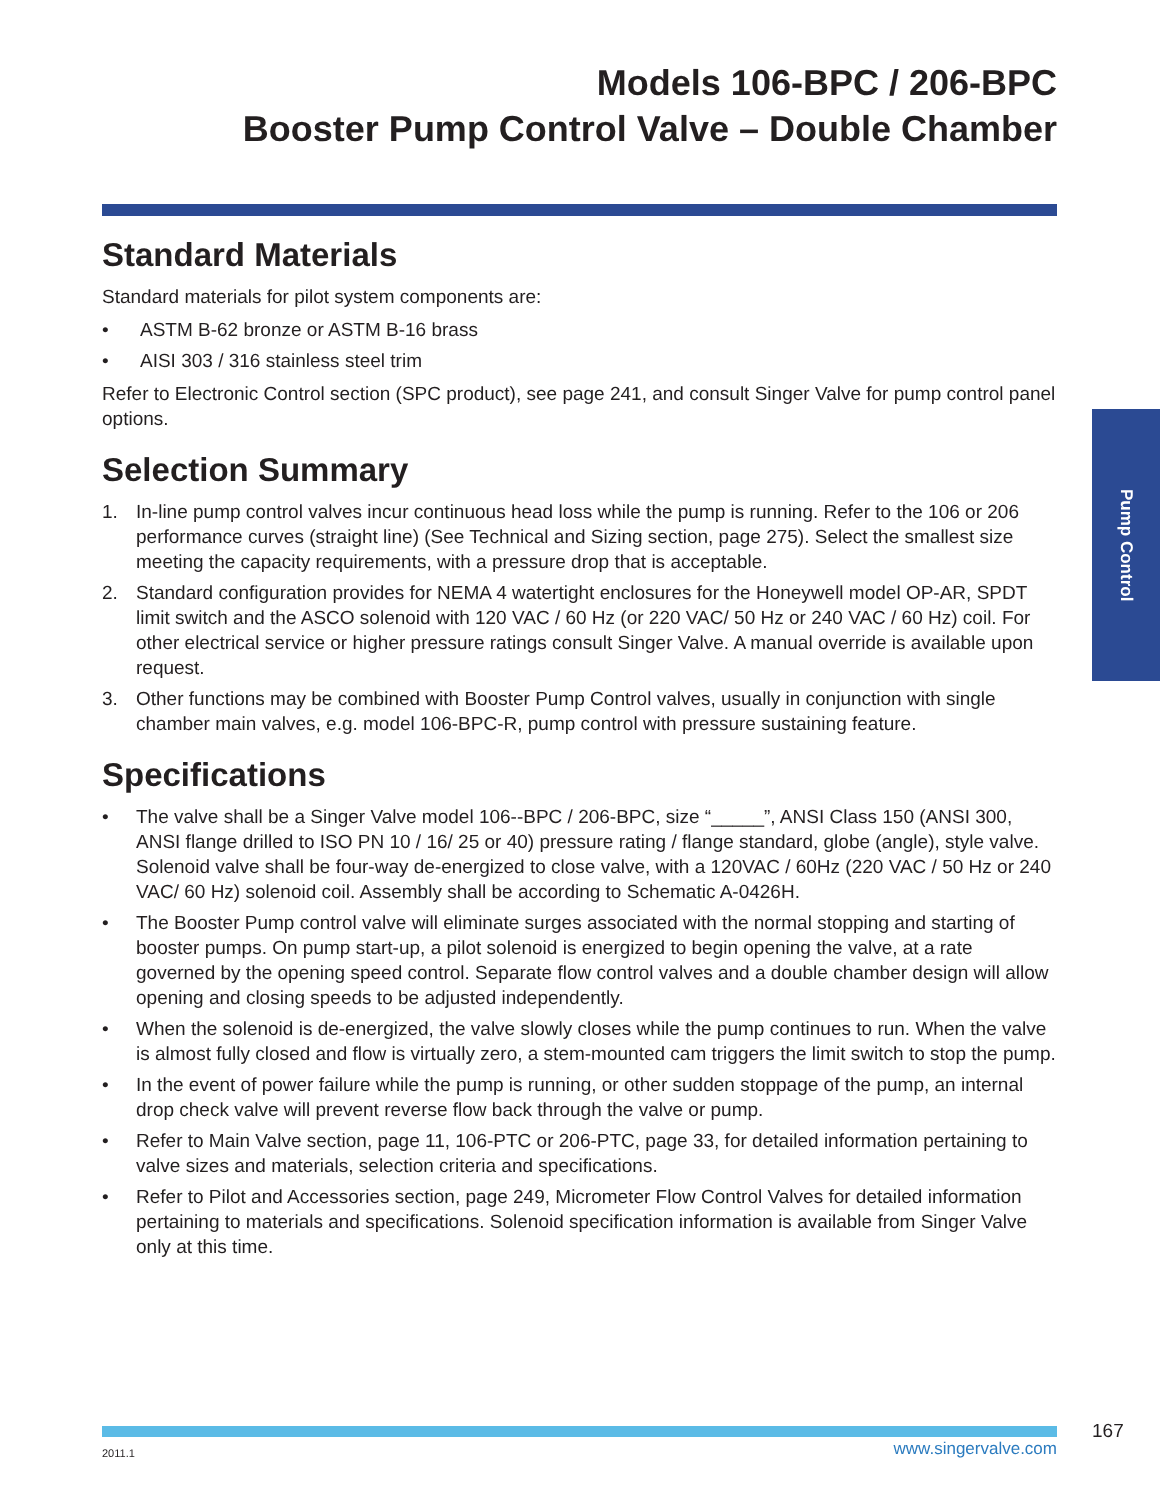Models 106-BPC / 206-BPC
Booster Pump Control Valve – Double Chamber
Standard Materials
Standard materials for pilot system components are:
• ASTM B-62 bronze or ASTM B-16 brass
• AISI 303 / 316 stainless steel trim
Refer to Electronic Control section (SPC product), see page 241, and consult Singer Valve for pump control panel options.
Selection Summary
1. In-line pump control valves incur continuous head loss while the pump is running. Refer to the 106 or 206 performance curves (straight line) (See Technical and Sizing section, page 275). Select the smallest size meeting the capacity requirements, with a pressure drop that is acceptable.
2. Standard configuration provides for NEMA 4 watertight enclosures for the Honeywell model OP-AR, SPDT limit switch and the ASCO solenoid with 120 VAC / 60 Hz (or 220 VAC/ 50 Hz or 240 VAC / 60 Hz) coil. For other electrical service or higher pressure ratings consult Singer Valve. A manual override is available upon request.
3. Other functions may be combined with Booster Pump Control valves, usually in conjunction with single chamber main valves, e.g. model 106-BPC-R, pump control with pressure sustaining feature.
Specifications
• The valve shall be a Singer Valve model 106--BPC / 206-BPC, size “_____”, ANSI Class 150 (ANSI 300, ANSI flange drilled to ISO PN 10 / 16/ 25 or 40) pressure rating / flange standard, globe (angle), style valve. Solenoid valve shall be four-way de-energized to close valve, with a 120VAC / 60Hz (220 VAC / 50 Hz or 240 VAC/ 60 Hz) solenoid coil. Assembly shall be according to Schematic A-0426H.
• The Booster Pump control valve will eliminate surges associated with the normal stopping and starting of booster pumps. On pump start-up, a pilot solenoid is energized to begin opening the valve, at a rate governed by the opening speed control. Separate flow control valves and a double chamber design will allow opening and closing speeds to be adjusted independently.
• When the solenoid is de-energized, the valve slowly closes while the pump continues to run. When the valve is almost fully closed and flow is virtually zero, a stem-mounted cam triggers the limit switch to stop the pump.
• In the event of power failure while the pump is running, or other sudden stoppage of the pump, an internal drop check valve will prevent reverse flow back through the valve or pump.
• Refer to Main Valve section, page 11, 106-PTC or 206-PTC, page 33, for detailed information pertaining to valve sizes and materials, selection criteria and specifications.
• Refer to Pilot and Accessories section, page 249, Micrometer Flow Control Valves for detailed information pertaining to materials and specifications. Solenoid specification information is available from Singer Valve only at this time.
Pump Control
2011.1 www.singervalve.com 167